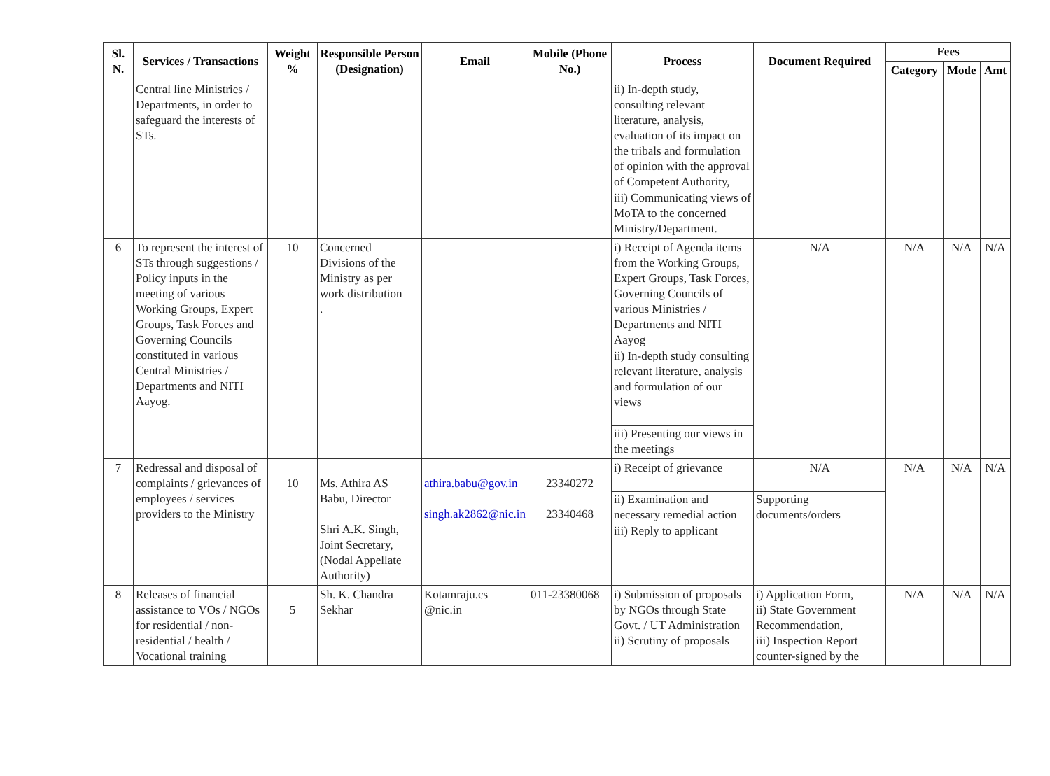| Sl. N. | Services / Transactions | Weight % | Responsible Person (Designation) | Email | Mobile (Phone No.) | Process | Document Required | Fees | | |
| --- | --- | --- | --- | --- | --- | --- | --- | --- | --- | --- |
| | | | | | | | | Category | Mode | Amt |
| | Central line Ministries / Departments, in order to safeguard the interests of STs. | | | | | ii) In-depth study, consulting relevant literature, analysis, evaluation of its impact on the tribals and formulation of opinion with the approval of Competent Authority, iii) Communicating views of MoTA to the concerned Ministry/Department. | | | | |
| 6 | To represent the interest of STs through suggestions / Policy inputs in the meeting of various Working Groups, Expert Groups, Task Forces and Governing Councils constituted in various Central Ministries / Departments and NITI Aayog. | 10 | Concerned Divisions of the Ministry as per work distribution . | | | i) Receipt of Agenda items from the Working Groups, Expert Groups, Task Forces, Governing Councils of various Ministries / Departments and NITI Aayog ii) In-depth study consulting relevant literature, analysis and formulation of our views iii) Presenting our views in the meetings | N/A | N/A | N/A | N/A |
| 7 | Redressal and disposal of complaints / grievances of employees / services providers to the Ministry | 10 | Ms. Athira AS Babu, Director Shri A.K. Singh, Joint Secretary, (Nodal Appellate Authority) | athira.babu@gov.in singh.ak2862@nic.in | 23340272 23340468 | i) Receipt of grievance ii) Examination and necessary remedial action iii) Reply to applicant | N/A Supporting documents/orders | N/A | N/A | N/A |
| 8 | Releases of financial assistance to VOs / NGOs for residential / non-residential / health / Vocational training | 5 | Sh. K. Chandra Sekhar | Kotamraju.cs @nic.in | 011-23380068 | i) Submission of proposals by NGOs through State Govt. / UT Administration ii) Scrutiny of proposals | i) Application Form, ii) State Government Recommendation, iii) Inspection Report counter-signed by the | N/A | N/A | N/A |